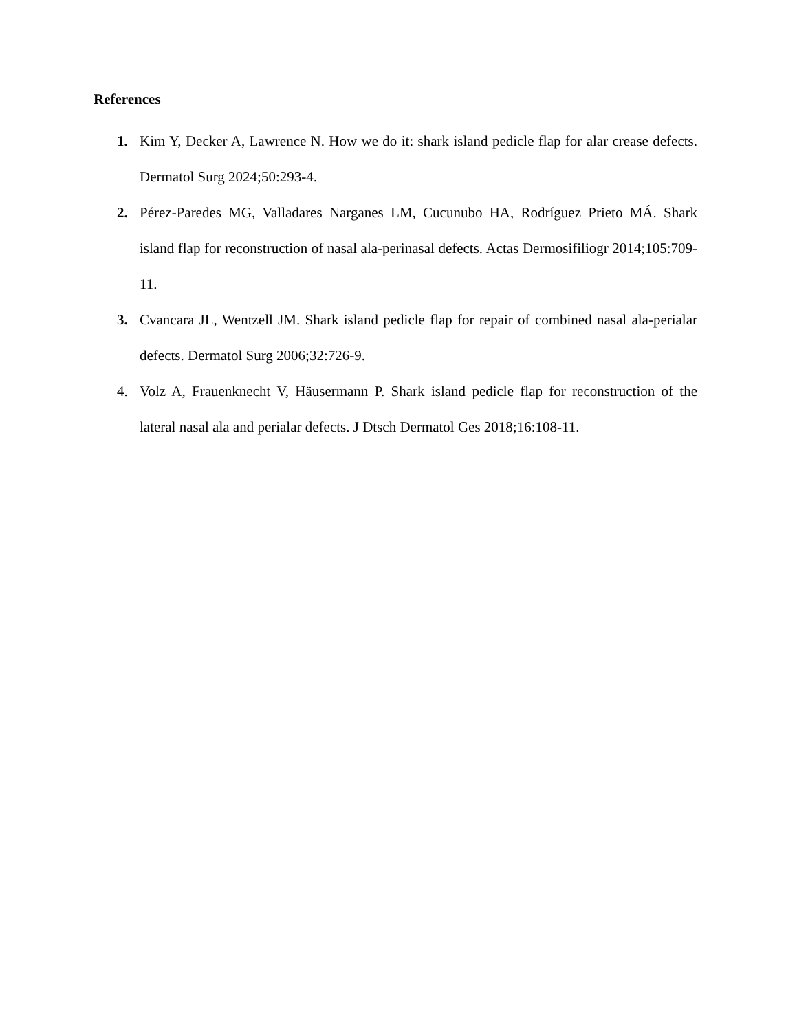References
1. Kim Y, Decker A, Lawrence N. How we do it: shark island pedicle flap for alar crease defects. Dermatol Surg 2024;50:293-4.
2. Pérez-Paredes MG, Valladares Narganes LM, Cucunubo HA, Rodríguez Prieto MÁ. Shark island flap for reconstruction of nasal ala-perinasal defects. Actas Dermosifiliogr 2014;105:709-11.
3. Cvancara JL, Wentzell JM. Shark island pedicle flap for repair of combined nasal ala-perialar defects. Dermatol Surg 2006;32:726-9.
4. Volz A, Frauenknecht V, Häusermann P. Shark island pedicle flap for reconstruction of the lateral nasal ala and perialar defects. J Dtsch Dermatol Ges 2018;16:108-11.